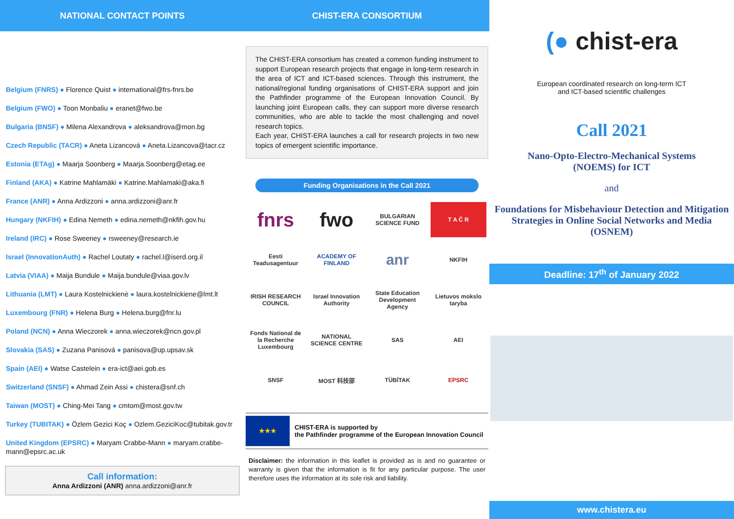NATIONAL CONTACT POINTS
Belgium (FNRS) ● Florence Quist ● international@frs-fnrs.be
Belgium (FWO) ● Toon Monbaliu ● eranet@fwo.be
Bulgaria (BNSF) ● Milena Alexandrova ● aleksandrova@mon.bg
Czech Republic (TACR) ● Aneta Lizancová ● Aneta.Lizancova@tacr.cz
Estonia (ETAg) ● Maarja Soonberg ● Maarja.Soonberg@etag.ee
Finland (AKA) ● Katrine Mahlamäki ● Katrine.Mahlamaki@aka.fi
France (ANR) ● Anna Ardizzoni ● anna.ardizzoni@anr.fr
Hungary (NKFIH) ● Edina Nemeth ● edina.nemeth@nkfih.gov.hu
Ireland (IRC) ● Rose Sweeney ● rsweeney@research.ie
Israel (InnovationAuth) ● Rachel Loutaty ● rachel.l@iserd.org.il
Latvia (VIAA) ● Maija Bundule ● Maija.bundule@viaa.gov.lv
Lithuania (LMT) ● Laura Kostelnickienė ● laura.kostelnickiene@lmt.lt
Luxembourg (FNR) ● Helena Burg ● Helena.burg@fnr.lu
Poland (NCN) ● Anna Wieczorek ● anna.wieczorek@ncn.gov.pl
Slovakia (SAS) ● Zuzana Panisová ● panisova@up.upsav.sk
Spain (AEI) ● Watse Castelein ● era-ict@aei.gob.es
Switzerland (SNSF) ● Ahmad Zein Assi ● chistera@snf.ch
Taiwan (MOST) ● Ching-Mei Tang ● cmtom@most.gov.tw
Turkey (TUBITAK) ● Özlem Gezici Koç ● Ozlem.GeziciKoc@tubitak.gov.tr
United Kingdom (EPSRC) ● Maryam Crabbe-Mann ● maryam.crabbe-mann@epsrc.ac.uk
Call information:
Anna Ardizzoni (ANR) anna.ardizzoni@anr.fr
CHIST-ERA CONSORTIUM
The CHIST-ERA consortium has created a common funding instrument to support European research projects that engage in long-term research in the area of ICT and ICT-based sciences. Through this instrument, the national/regional funding organisations of CHIST-ERA support and join the Pathfinder programme of the European Innovation Council. By launching joint European calls, they can support more diverse research communities, who are able to tackle the most challenging and novel research topics.
Each year, CHIST-ERA launches a call for research projects in two new topics of emergent scientific importance.
Funding Organisations in the Call 2021
fnrs
fwo
BULGARIAN SCIENCE FUND
T A Č R
Eesti Teadusagentuur
ACADEMY OF FINLAND
anr
NKFIH
IRISH RESEARCH COUNCIL
Israel Innovation Authority
State Education Development Agency
Lietuvos mokslo taryba
Fonds National de la Recherche Luxembourg
NATIONAL SCIENCE CENTRE
SAS
AEI
SNSF
MOST 科技部
TÜBİTAK
EPSRC
★★★
CHIST-ERA is supported by
the Pathfinder programme of the European Innovation Council
Disclaimer: the information in this leaflet is provided as is and no guarantee or warranty is given that the information is fit for any particular purpose. The user therefore uses the information at its sole risk and liability.
(● chist-era
European coordinated research on long-term ICT
and ICT-based scientific challenges
Call 2021
Nano-Opto-Electro-Mechanical Systems
(NOEMS) for ICT
and
Foundations for Misbehaviour Detection and Mitigation Strategies in Online Social Networks and Media (OSNEM)
Deadline: 17<sup>th</sup> of January 2022
www.chistera.eu